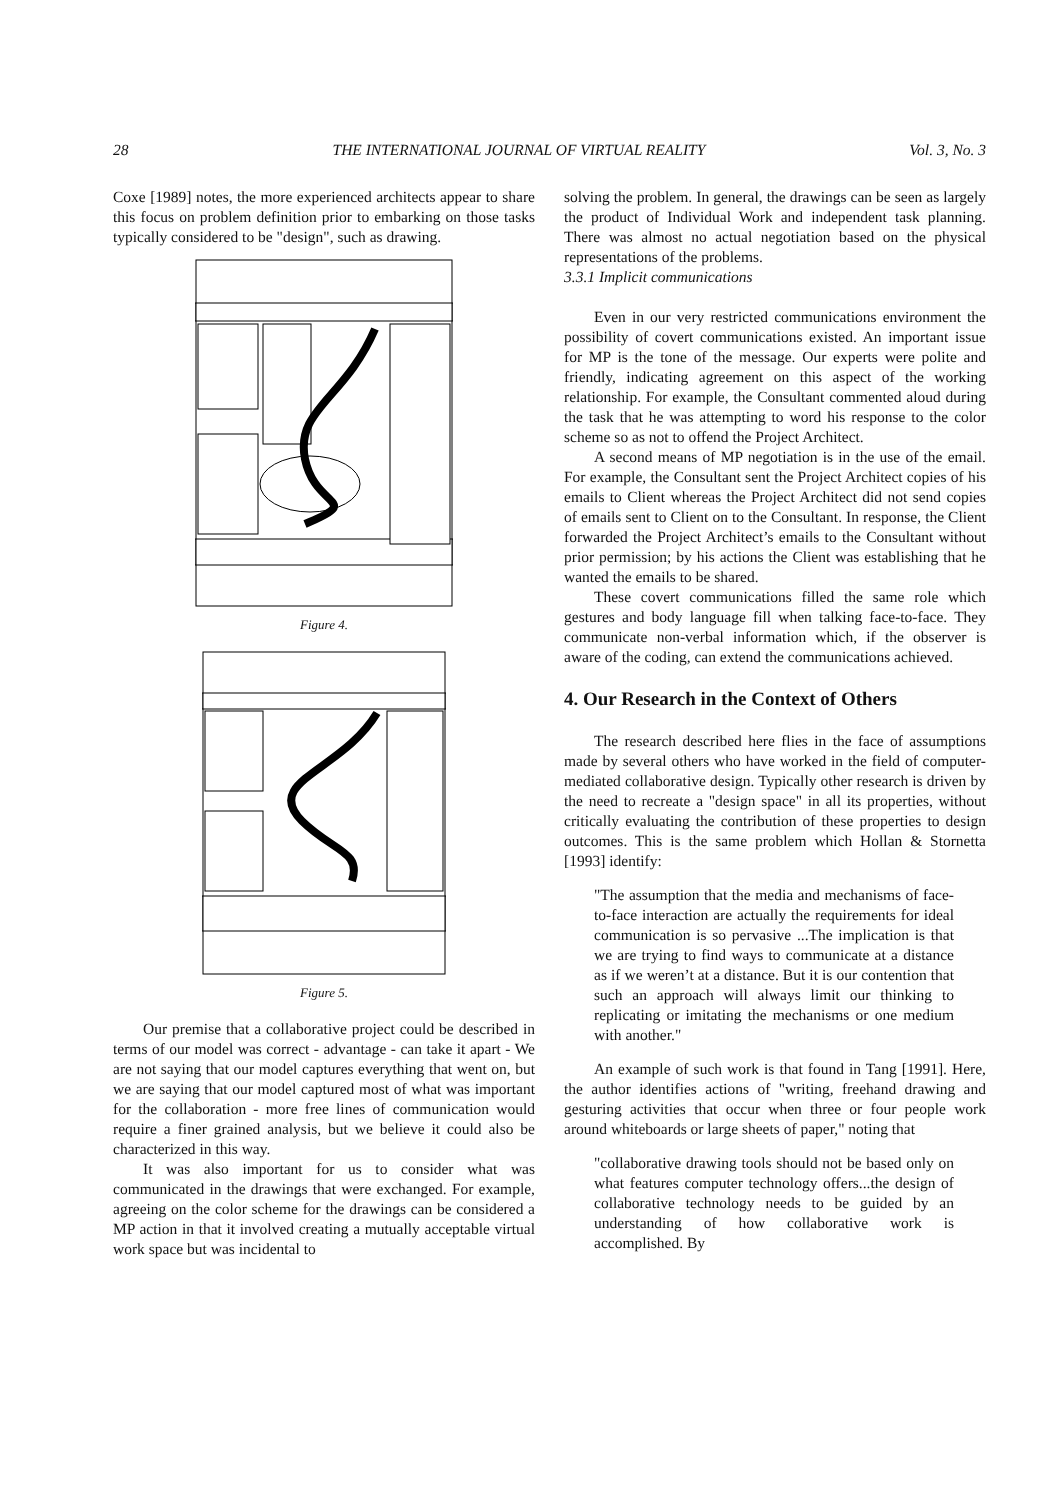28 THE INTERNATIONAL JOURNAL OF VIRTUAL REALITY Vol. 3, No. 3
Coxe [1989] notes, the more experienced architects appear to share this focus on problem definition prior to embarking on those tasks typically considered to be "design", such as drawing.
Figure 4.
Figure 5.
Our premise that a collaborative project could be described in terms of our model was correct - advantage - can take it apart - We are not saying that our model captures everything that went on, but we are saying that our model captured most of what was important for the collaboration - more free lines of communication would require a finer grained analysis, but we believe it could also be characterized in this way.
It was also important for us to consider what was communicated in the drawings that were exchanged. For example, agreeing on the color scheme for the drawings can be considered a MP action in that it involved creating a mutually acceptable virtual work space but was incidental to
solving the problem. In general, the drawings can be seen as largely the product of Individual Work and independent task planning. There was almost no actual negotiation based on the physical representations of the problems.
3.3.1 Implicit communications
Even in our very restricted communications environment the possibility of covert communications existed. An important issue for MP is the tone of the message. Our experts were polite and friendly, indicating agreement on this aspect of the working relationship. For example, the Consultant commented aloud during the task that he was attempting to word his response to the color scheme so as not to offend the Project Architect.
A second means of MP negotiation is in the use of the email. For example, the Consultant sent the Project Architect copies of his emails to Client whereas the Project Architect did not send copies of emails sent to Client on to the Consultant. In response, the Client forwarded the Project Architect’s emails to the Consultant without prior permission; by his actions the Client was establishing that he wanted the emails to be shared.
These covert communications filled the same role which gestures and body language fill when talking face-to-face. They communicate non-verbal information which, if the observer is aware of the coding, can extend the communications achieved.
4. Our Research in the Context of Others
The research described here flies in the face of assumptions made by several others who have worked in the field of computer-mediated collaborative design. Typically other research is driven by the need to recreate a "design space" in all its properties, without critically evaluating the contribution of these properties to design outcomes. This is the same problem which Hollan & Stornetta [1993] identify:
"The assumption that the media and mechanisms of face-to-face interaction are actually the requirements for ideal communication is so pervasive ...The implication is that we are trying to find ways to communicate at a distance as if we weren’t at a distance. But it is our contention that such an approach will always limit our thinking to replicating or imitating the mechanisms or one medium with another."
An example of such work is that found in Tang [1991]. Here, the author identifies actions of "writing, freehand drawing and gesturing activities that occur when three or four people work around whiteboards or large sheets of paper," noting that
"collaborative drawing tools should not be based only on what features computer technology offers...the design of collaborative technology needs to be guided by an understanding of how collaborative work is accomplished. By